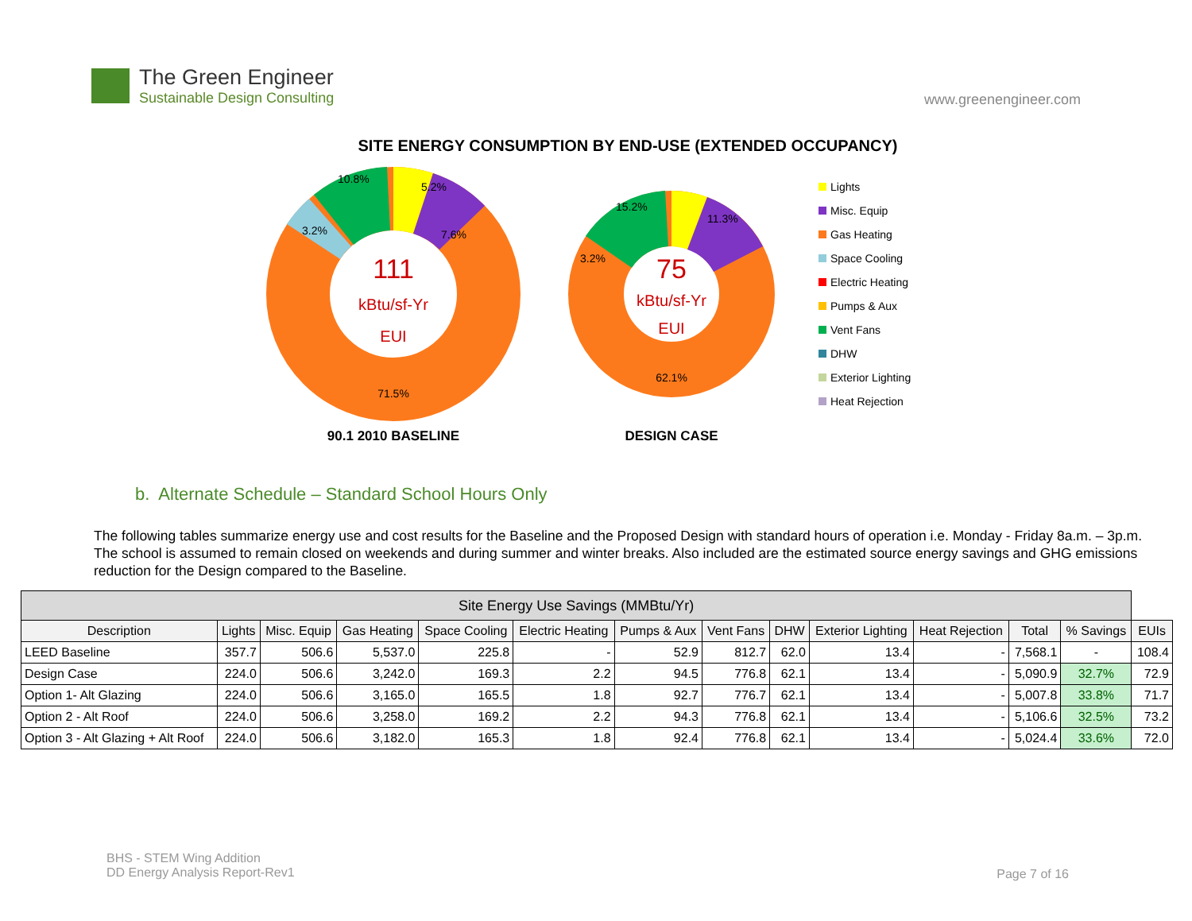The Green Engineer
Sustainable Design Consulting
www.greenengineer.com
SITE ENERGY CONSUMPTION BY END-USE (EXTENDED OCCUPANCY)
111
kBtu/sf-Yr
EUI
71.5%
5.2%
7.6%
10.8%
3.2%
90.1 2010 BASELINE
75
kBtu/sf-Yr
EUI
62.1%
11.3%
15.2%
3.2%
DESIGN CASE
Lights
Misc. Equip
Gas Heating
Space Cooling
Electric Heating
Pumps & Aux
Vent Fans
DHW
Exterior Lighting
Heat Rejection
b. Alternate Schedule – Standard School Hours Only
The following tables summarize energy use and cost results for the Baseline and the Proposed Design with standard hours of operation i.e. Monday - Friday 8a.m. – 3p.m. The school is assumed to remain closed on weekends and during summer and winter breaks. Also included are the estimated source energy savings and GHG emissions reduction for the Design compared to the Baseline.
| Site Energy Use Savings (MMBtu/Yr) | | | | | | | | | | | | | |
| --- | --- | --- | --- | --- | --- | --- | --- | --- | --- | --- | --- | --- | --- |
| Description | Lights | Misc. Equip | Gas Heating | Space Cooling | Electric Heating | Pumps & Aux | Vent Fans | DHW | Exterior Lighting | Heat Rejection | Total | % Savings | EUIs |
| LEED Baseline | 357.7 | 506.6 | 5,537.0 | 225.8 | - | 52.9 | 812.7 | 62.0 | 13.4 | - | 7,568.1 | - | 108.4 |
| Design Case | 224.0 | 506.6 | 3,242.0 | 169.3 | 2.2 | 94.5 | 776.8 | 62.1 | 13.4 | - | 5,090.9 | 32.7% | 72.9 |
| Option 1- Alt Glazing | 224.0 | 506.6 | 3,165.0 | 165.5 | 1.8 | 92.7 | 776.7 | 62.1 | 13.4 | - | 5,007.8 | 33.8% | 71.7 |
| Option 2 - Alt Roof | 224.0 | 506.6 | 3,258.0 | 169.2 | 2.2 | 94.3 | 776.8 | 62.1 | 13.4 | - | 5,106.6 | 32.5% | 73.2 |
| Option 3 - Alt Glazing + Alt Roof | 224.0 | 506.6 | 3,182.0 | 165.3 | 1.8 | 92.4 | 776.8 | 62.1 | 13.4 | - | 5,024.4 | 33.6% | 72.0 |
BHS - STEM Wing Addition
DD Energy Analysis Report-Rev1
Page 7 of 16